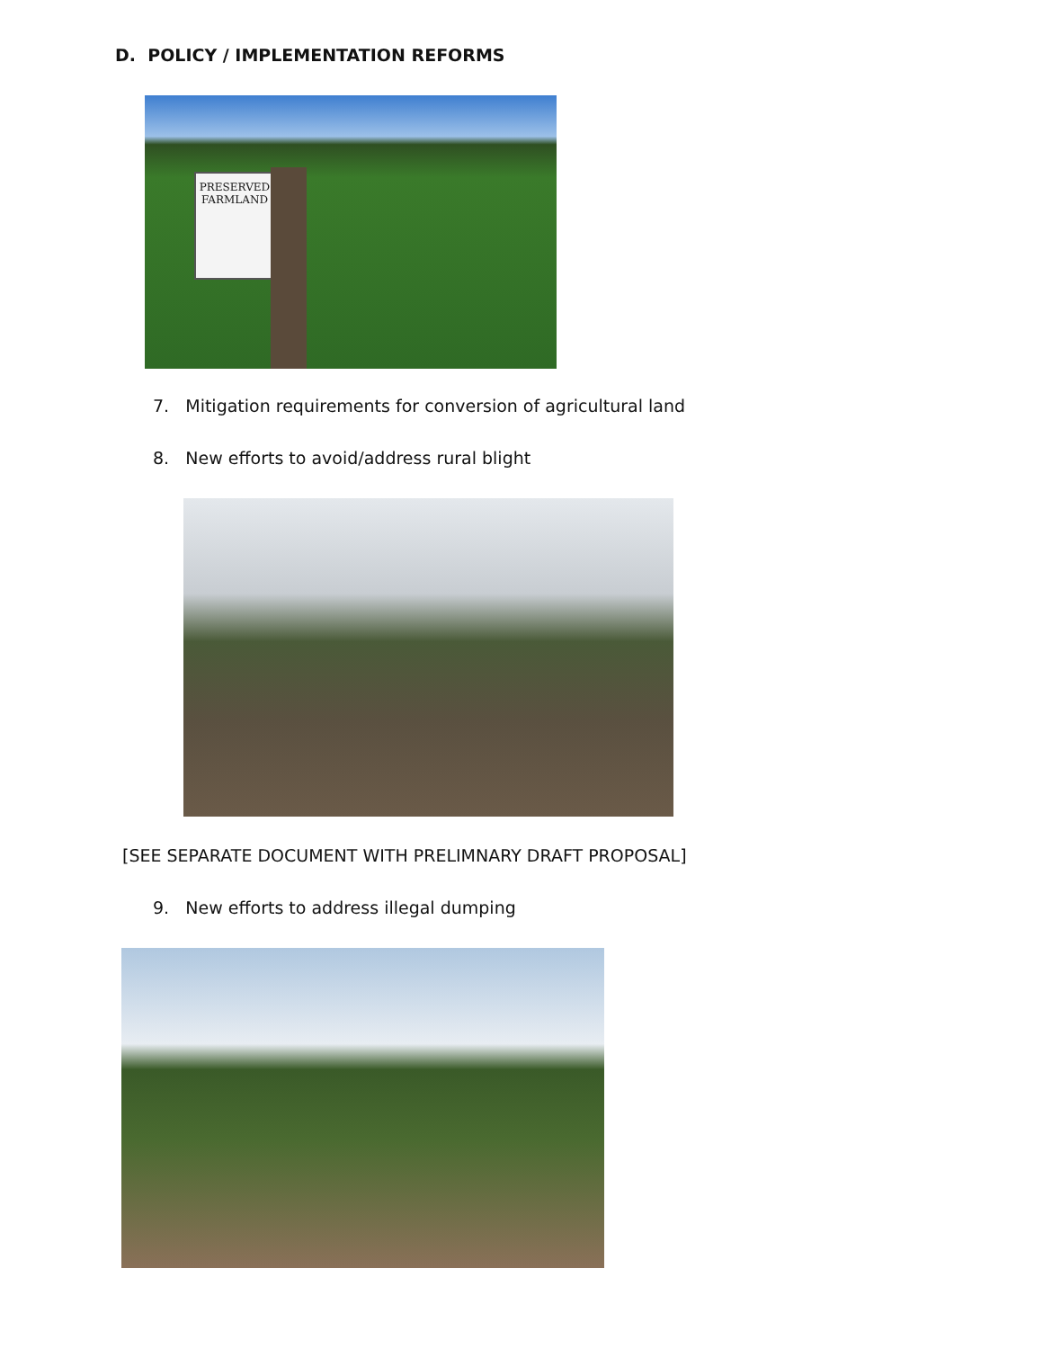D. POLICY / IMPLEMENTATION REFORMS
PRESERVED FARMLAND
7. Mitigation requirements for conversion of agricultural land
8. New efforts to avoid/address rural blight
[SEE SEPARATE DOCUMENT WITH PRELIMNARY DRAFT PROPOSAL]
9. New efforts to address illegal dumping